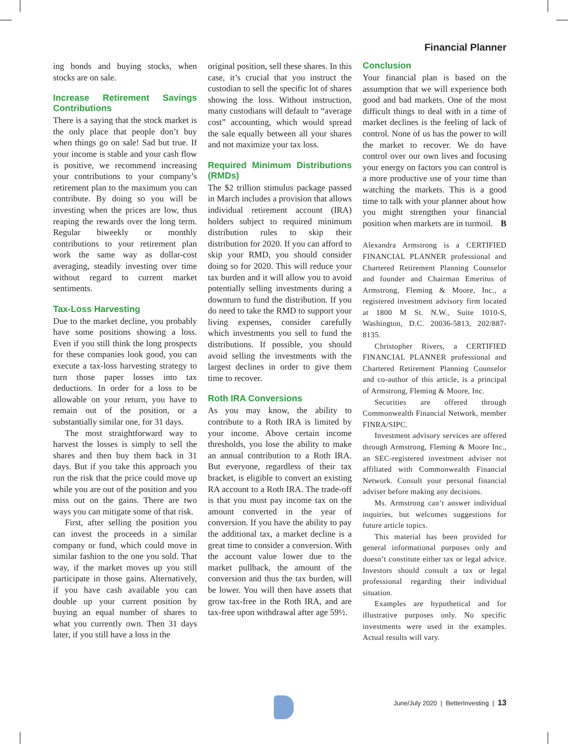Financial Planner
ing bonds and buying stocks, when stocks are on sale.
Increase Retirement Savings Contributions
There is a saying that the stock market is the only place that people don’t buy when things go on sale! Sad but true. If your income is stable and your cash flow is positive, we recommend increasing your contributions to your company’s retirement plan to the maximum you can contribute. By doing so you will be investing when the prices are low, thus reaping the rewards over the long term. Regular biweekly or monthly contributions to your retirement plan work the same way as dollar-cost averaging, steadily investing over time without regard to current market sentiments.
Tax-Loss Harvesting
Due to the market decline, you probably have some positions showing a loss. Even if you still think the long prospects for these companies look good, you can execute a tax-loss harvesting strategy to turn those paper losses into tax deductions. In order for a loss to be allowable on your return, you have to remain out of the position, or a substantially similar one, for 31 days.
The most straightforward way to harvest the losses is simply to sell the shares and then buy them back in 31 days. But if you take this approach you run the risk that the price could move up while you are out of the position and you miss out on the gains. There are two ways you can mitigate some of that risk.
First, after selling the position you can invest the proceeds in a similar company or fund, which could move in similar fashion to the one you sold. That way, if the market moves up you still participate in those gains. Alternatively, if you have cash available you can double up your current position by buying an equal number of shares to what you currently own. Then 31 days later, if you still have a loss in the
original position, sell these shares. In this case, it’s crucial that you instruct the custodian to sell the specific lot of shares showing the loss. Without instruction, many custodians will default to “average cost” accounting, which would spread the sale equally between all your shares and not maximize your tax loss.
Required Minimum Distributions (RMDs)
The $2 trillion stimulus package passed in March includes a provision that allows individual retirement account (IRA) holders subject to required minimum distribution rules to skip their distribution for 2020. If you can afford to skip your RMD, you should consider doing so for 2020. This will reduce your tax burden and it will allow you to avoid potentially selling investments during a downturn to fund the distribution. If you do need to take the RMD to support your living expenses, consider carefully which investments you sell to fund the distributions. If possible, you should avoid selling the investments with the largest declines in order to give them time to recover.
Roth IRA Conversions
As you may know, the ability to contribute to a Roth IRA is limited by your income. Above certain income thresholds, you lose the ability to make an annual contribution to a Roth IRA. But everyone, regardless of their tax bracket, is eligible to convert an existing RA account to a Roth IRA. The trade-off is that you must pay income tax on the amount converted in the year of conversion. If you have the ability to pay the additional tax, a market decline is a great time to consider a conversion. With the account value lower due to the market pullback, the amount of the conversion and thus the tax burden, will be lower. You will then have assets that grow tax-free in the Roth IRA, and are tax-free upon withdrawal after age 59½.
Conclusion
Your financial plan is based on the assumption that we will experience both good and bad markets. One of the most difficult things to deal with in a time of market declines is the feeling of lack of control. None of us has the power to will the market to recover. We do have control over our own lives and focusing your energy on factors you can control is a more productive use of your time than watching the markets. This is a good time to talk with your planner about how you might strengthen your financial position when markets are in turmoil. B
Alexandra Armstrong is a CERTIFIED FINANCIAL PLANNER professional and Chartered Retirement Planning Counselor and founder and Chairman Emeritus of Armstrong, Fleming & Moore, Inc., a registered investment advisory firm located at 1800 M St. N.W., Suite 1010-S, Washington, D.C. 20036-5813, 202/887-8135.
Christopher Rivers, a CERTIFIED FINANCIAL PLANNER professional and Chartered Retirement Planning Counselor and co-author of this article, is a principal of Armstrong, Fleming & Moore, Inc.
Securities are offered through Commonwealth Financial Network, member FINRA/SIPC.
Investment advisory services are offered through Armstrong, Fleming & Moore Inc., an SEC-registered investment adviser not affiliated with Commonwealth Financial Network. Consult your personal financial adviser before making any decisions.
Ms. Armstrong can’t answer individual inquiries, but welcomes suggestions for future article topics.
This material has been provided for general informational purposes only and doesn’t constitute either tax or legal advice. Investors should consult a tax or legal professional regarding their individual situation.
Examples are hypothetical and for illustrative purposes only. No specific investments were used in the examples. Actual results will vary.
June/July 2020 | BetterInvesting | 13